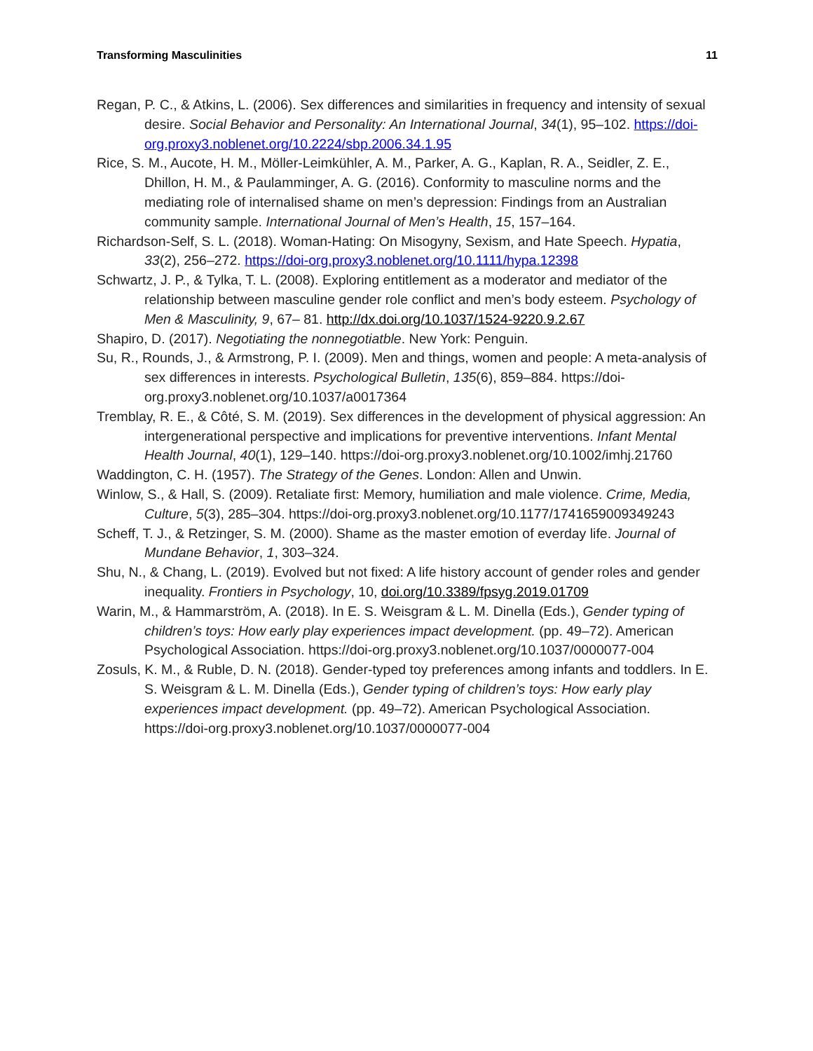Transforming Masculinities 11
Regan, P. C., & Atkins, L. (2006). Sex differences and similarities in frequency and intensity of sexual desire. Social Behavior and Personality: An International Journal, 34(1), 95–102. https://doi-org.proxy3.noblenet.org/10.2224/sbp.2006.34.1.95
Rice, S. M., Aucote, H. M., Möller-Leimkühler, A. M., Parker, A. G., Kaplan, R. A., Seidler, Z. E., Dhillon, H. M., & Paulamminger, A. G. (2016). Conformity to masculine norms and the mediating role of internalised shame on men’s depression: Findings from an Australian community sample. International Journal of Men’s Health, 15, 157–164.
Richardson-Self, S. L. (2018). Woman-Hating: On Misogyny, Sexism, and Hate Speech. Hypatia, 33(2), 256–272. https://doi-org.proxy3.noblenet.org/10.1111/hypa.12398
Schwartz, J. P., & Tylka, T. L. (2008). Exploring entitlement as a moderator and mediator of the relationship between masculine gender role conflict and men’s body esteem. Psychology of Men & Masculinity, 9, 67– 81. http://dx.doi.org/10.1037/1524-9220.9.2.67
Shapiro, D. (2017). Negotiating the nonnegotiatble. New York: Penguin.
Su, R., Rounds, J., & Armstrong, P. I. (2009). Men and things, women and people: A meta-analysis of sex differences in interests. Psychological Bulletin, 135(6), 859–884. https://doi-org.proxy3.noblenet.org/10.1037/a0017364
Tremblay, R. E., & Côté, S. M. (2019). Sex differences in the development of physical aggression: An intergenerational perspective and implications for preventive interventions. Infant Mental Health Journal, 40(1), 129–140. https://doi-org.proxy3.noblenet.org/10.1002/imhj.21760
Waddington, C. H. (1957). The Strategy of the Genes. London: Allen and Unwin.
Winlow, S., & Hall, S. (2009). Retaliate first: Memory, humiliation and male violence. Crime, Media, Culture, 5(3), 285–304. https://doi-org.proxy3.noblenet.org/10.1177/1741659009349243
Scheff, T. J., & Retzinger, S. M. (2000). Shame as the master emotion of everday life. Journal of Mundane Behavior, 1, 303–324.
Shu, N., & Chang, L. (2019). Evolved but not fixed: A life history account of gender roles and gender inequality. Frontiers in Psychology, 10, doi.org/10.3389/fpsyg.2019.01709
Warin, M., & Hammarström, A. (2018). In E. S. Weisgram & L. M. Dinella (Eds.), Gender typing of children’s toys: How early play experiences impact development. (pp. 49–72). American Psychological Association. https://doi-org.proxy3.noblenet.org/10.1037/0000077-004
Zosuls, K. M., & Ruble, D. N. (2018). Gender-typed toy preferences among infants and toddlers. In E. S. Weisgram & L. M. Dinella (Eds.), Gender typing of children’s toys: How early play experiences impact development. (pp. 49–72). American Psychological Association. https://doi-org.proxy3.noblenet.org/10.1037/0000077-004